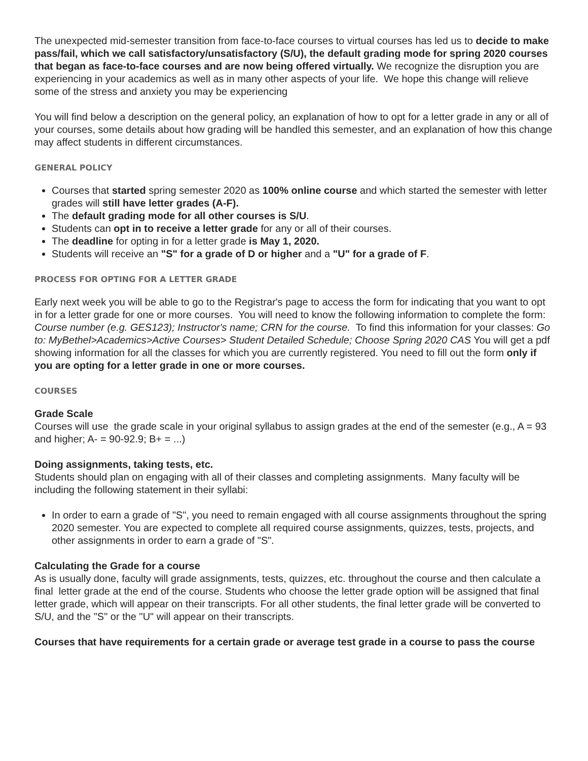The unexpected mid-semester transition from face-to-face courses to virtual courses has led us to decide to make pass/fail, which we call satisfactory/unsatisfactory (S/U), the default grading mode for spring 2020 courses that began as face-to-face courses and are now being offered virtually. We recognize the disruption you are experiencing in your academics as well as in many other aspects of your life. We hope this change will relieve some of the stress and anxiety you may be experiencing
You will find below a description on the general policy, an explanation of how to opt for a letter grade in any or all of your courses, some details about how grading will be handled this semester, and an explanation of how this change may affect students in different circumstances.
GENERAL POLICY
Courses that started spring semester 2020 as 100% online course and which started the semester with letter grades will still have letter grades (A-F).
The default grading mode for all other courses is S/U.
Students can opt in to receive a letter grade for any or all of their courses.
The deadline for opting in for a letter grade is May 1, 2020.
Students will receive an "S" for a grade of D or higher and a "U" for a grade of F.
PROCESS FOR OPTING FOR A LETTER GRADE
Early next week you will be able to go to the Registrar's page to access the form for indicating that you want to opt in for a letter grade for one or more courses. You will need to know the following information to complete the form: Course number (e.g. GES123); Instructor's name; CRN for the course. To find this information for your classes: Go to: MyBethel>Academics>Active Courses> Student Detailed Schedule; Choose Spring 2020 CAS You will get a pdf showing information for all the classes for which you are currently registered. You need to fill out the form only if you are opting for a letter grade in one or more courses.
COURSES
Grade Scale
Courses will use the grade scale in your original syllabus to assign grades at the end of the semester (e.g., A = 93 and higher; A- = 90-92.9; B+ = ...)
Doing assignments, taking tests, etc.
Students should plan on engaging with all of their classes and completing assignments. Many faculty will be including the following statement in their syllabi:
In order to earn a grade of "S", you need to remain engaged with all course assignments throughout the spring 2020 semester. You are expected to complete all required course assignments, quizzes, tests, projects, and other assignments in order to earn a grade of "S".
Calculating the Grade for a course
As is usually done, faculty will grade assignments, tests, quizzes, etc. throughout the course and then calculate a final letter grade at the end of the course. Students who choose the letter grade option will be assigned that final letter grade, which will appear on their transcripts. For all other students, the final letter grade will be converted to S/U, and the "S" or the "U" will appear on their transcripts.
Courses that have requirements for a certain grade or average test grade in a course to pass the course